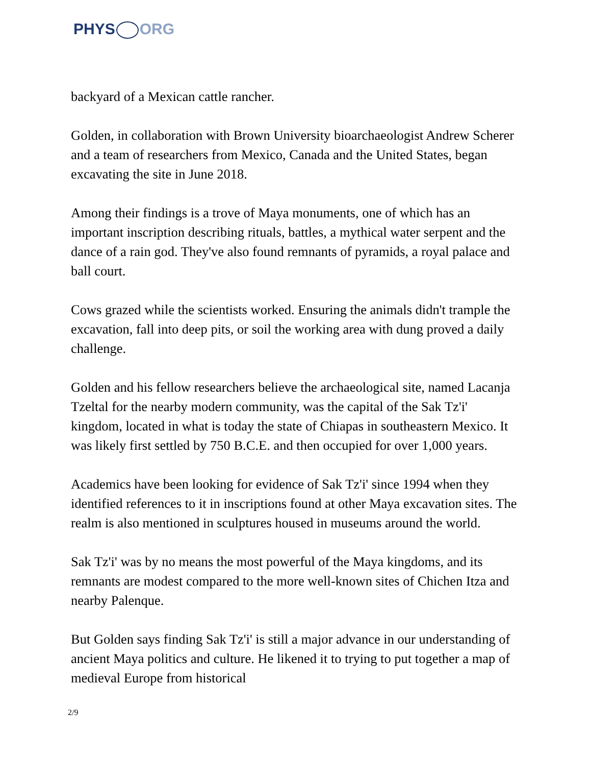PHYS ORG
backyard of a Mexican cattle rancher.
Golden, in collaboration with Brown University bioarchaeologist Andrew Scherer and a team of researchers from Mexico, Canada and the United States, began excavating the site in June 2018.
Among their findings is a trove of Maya monuments, one of which has an important inscription describing rituals, battles, a mythical water serpent and the dance of a rain god. They've also found remnants of pyramids, a royal palace and ball court.
Cows grazed while the scientists worked. Ensuring the animals didn't trample the excavation, fall into deep pits, or soil the working area with dung proved a daily challenge.
Golden and his fellow researchers believe the archaeological site, named Lacanja Tzeltal for the nearby modern community, was the capital of the Sak Tz'i' kingdom, located in what is today the state of Chiapas in southeastern Mexico. It was likely first settled by 750 B.C.E. and then occupied for over 1,000 years.
Academics have been looking for evidence of Sak Tz'i' since 1994 when they identified references to it in inscriptions found at other Maya excavation sites. The realm is also mentioned in sculptures housed in museums around the world.
Sak Tz'i' was by no means the most powerful of the Maya kingdoms, and its remnants are modest compared to the more well-known sites of Chichen Itza and nearby Palenque.
But Golden says finding Sak Tz'i' is still a major advance in our understanding of ancient Maya politics and culture. He likened it to trying to put together a map of medieval Europe from historical
2/9